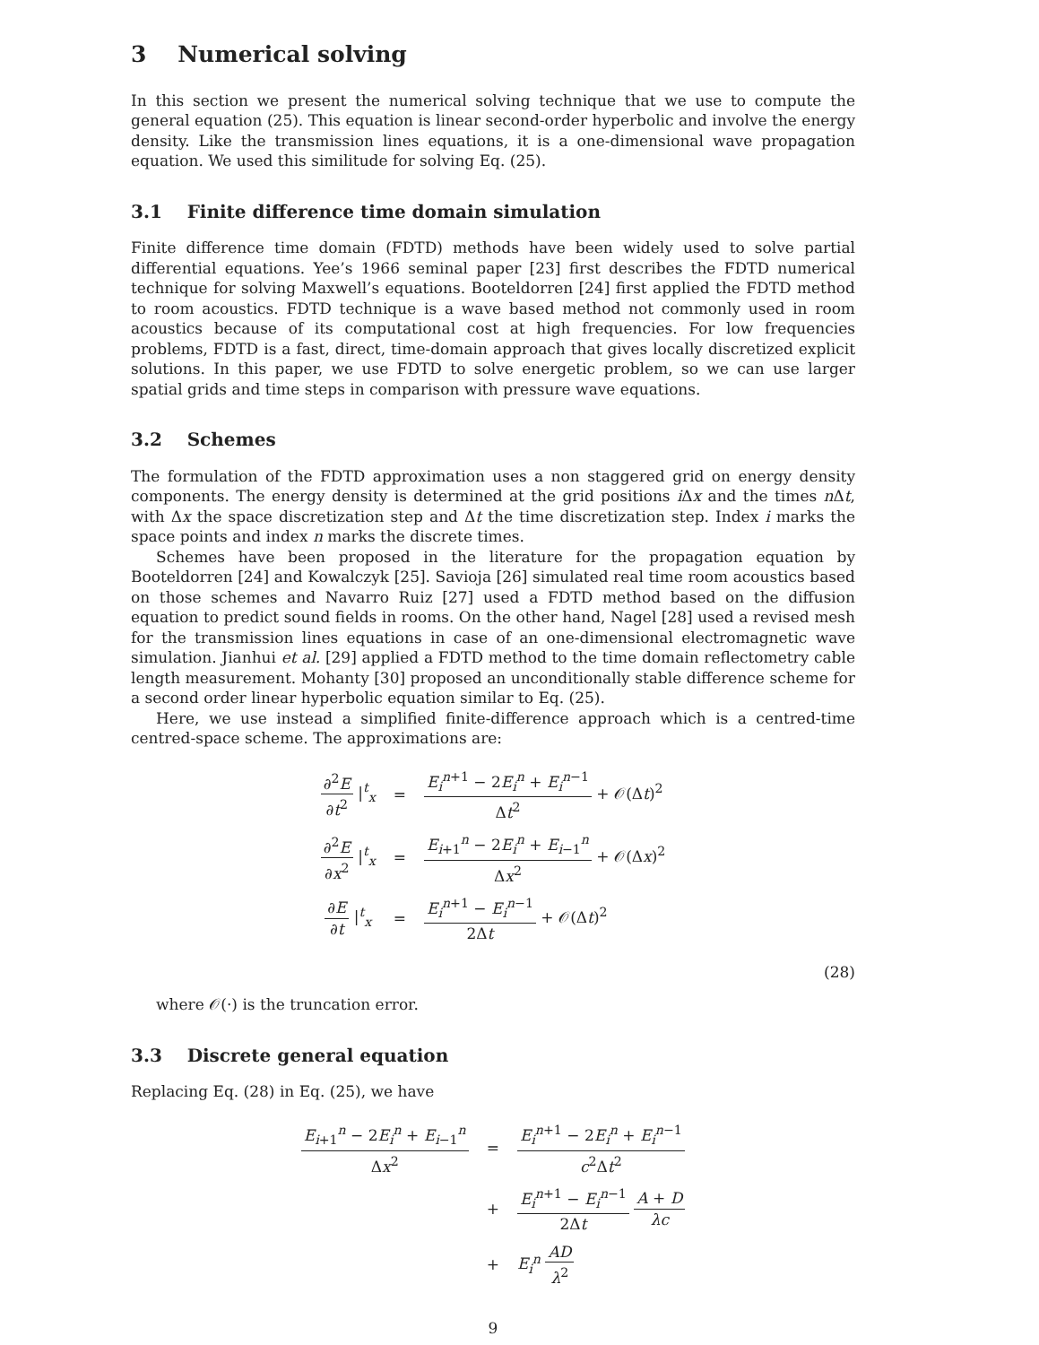3 Numerical solving
In this section we present the numerical solving technique that we use to compute the general equation (25). This equation is linear second-order hyperbolic and involve the energy density. Like the transmission lines equations, it is a one-dimensional wave propagation equation. We used this similitude for solving Eq. (25).
3.1 Finite difference time domain simulation
Finite difference time domain (FDTD) methods have been widely used to solve partial differential equations. Yee’s 1966 seminal paper [23] first describes the FDTD numerical technique for solving Maxwell’s equations. Booteldorren [24] first applied the FDTD method to room acoustics. FDTD technique is a wave based method not commonly used in room acoustics because of its computational cost at high frequencies. For low frequencies problems, FDTD is a fast, direct, time-domain approach that gives locally discretized explicit solutions. In this paper, we use FDTD to solve energetic problem, so we can use larger spatial grids and time steps in comparison with pressure wave equations.
3.2 Schemes
The formulation of the FDTD approximation uses a non staggered grid on energy density components. The energy density is determined at the grid positions i Δx and the times n Δt, with Δx the space discretization step and Δt the time discretization step. Index i marks the space points and index n marks the discrete times.
Schemes have been proposed in the literature for the propagation equation by Booteldorren [24] and Kowalczyk [25]. Savioja [26] simulated real time room acoustics based on those schemes and Navarro Ruiz [27] used a FDTD method based on the diffusion equation to predict sound fields in rooms. On the other hand, Nagel [28] used a revised mesh for the transmission lines equations in case of an one-dimensional electromagnetic wave simulation. Jianhui et al. [29] applied a FDTD method to the time domain reflectometry cable length measurement. Mohanty [30] proposed an unconditionally stable difference scheme for a second order linear hyperbolic equation similar to Eq. (25).
Here, we use instead a simplified finite-difference approach which is a centred-time centred-space scheme. The approximations are:
| ∂<sup>2</sup> E ∂ t<sup>2</sup> /<sup>t</sup><sub>x</sub> | = | E<sub>i</sub><sup>n+1</sup> − 2 E<sub>i</sub><sup>n</sup> + E<sub>i</sub><sup>n−1</sup> Δ t<sup>2</sup> + 𝒪(Δ t )<sup>2</sup> |
| ∂<sup>2</sup> E ∂ x<sup>2</sup> /<sup>t</sup><sub>x</sub> | = | E<sub>i+1</sub><sup>n</sup> − 2 E<sub>i</sub><sup>n</sup> + E<sub>i−1</sub><sup>n</sup> Δ x<sup>2</sup> + 𝒪(Δ x )<sup>2</sup> |
| ∂ E ∂ t /<sup>t</sup><sub>x</sub> | = | E<sub>i</sub><sup>n+1</sup> − E<sub>i</sub><sup>n−1</sup> 2Δ t + 𝒪(Δ t )<sup>2</sup> |
(28)
where 𝒪(·) is the truncation error.
3.3 Discrete general equation
Replacing Eq. (28) in Eq. (25), we have
| E<sub>i+1</sub><sup>n</sup> − 2 E<sub>i</sub><sup>n</sup> + E<sub>i−1</sub><sup>n</sup> Δ x<sup>2</sup> | = | E<sub>i</sub><sup>n+1</sup> − 2 E<sub>i</sub><sup>n</sup> + E<sub>i</sub><sup>n−1</sup> c<sup>2</sup>Δ t<sup>2</sup> |
| | + | E<sub>i</sub><sup>n+1</sup> − E<sub>i</sub><sup>n−1</sup> 2Δ t A + D λc |
| | + | E<sub>i</sub><sup>n</sup> AD λ<sup>2</sup> |
9